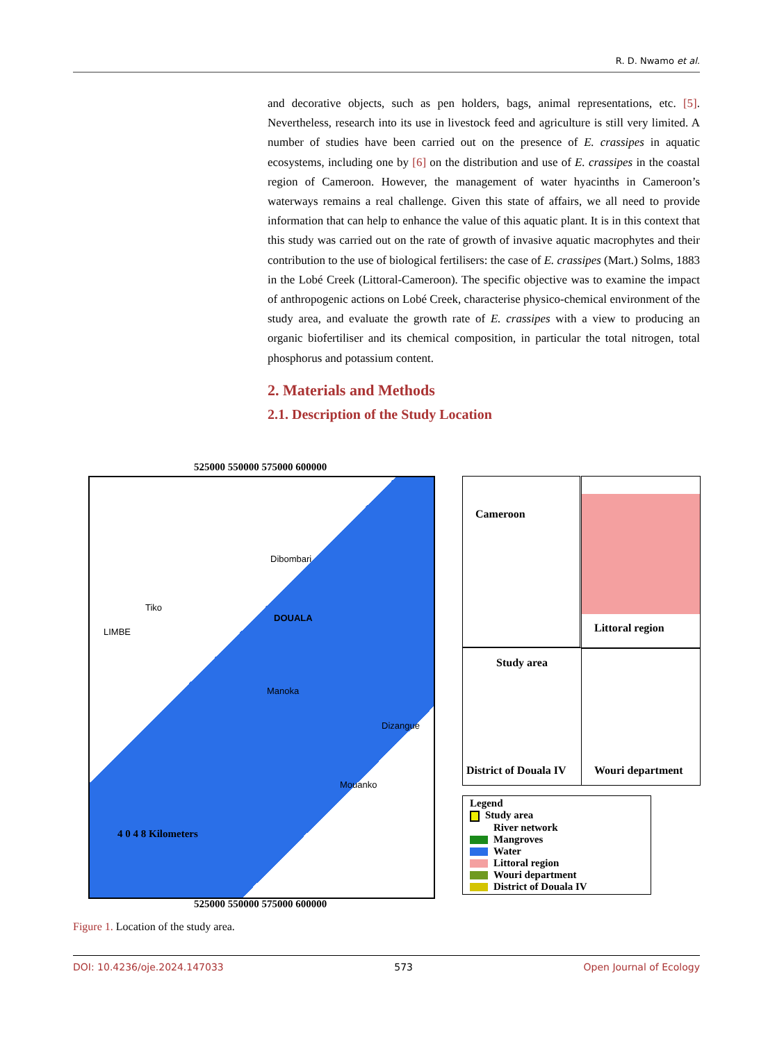R. D. Nwamo et al.
and decorative objects, such as pen holders, bags, animal representations, etc. [5]. Nevertheless, research into its use in livestock feed and agriculture is still very limited. A number of studies have been carried out on the presence of E. crassipes in aquatic ecosystems, including one by [6] on the distribution and use of E. crassipes in the coastal region of Cameroon. However, the management of water hyacinths in Cameroon’s waterways remains a real challenge. Given this state of affairs, we all need to provide information that can help to enhance the value of this aquatic plant. It is in this context that this study was carried out on the rate of growth of invasive aquatic macrophytes and their contribution to the use of biological fertilisers: the case of E. crassipes (Mart.) Solms, 1883 in the Lobé Creek (Littoral-Cameroon). The specific objective was to examine the impact of anthropogenic actions on Lobé Creek, characterise physico-chemical environment of the study area, and evaluate the growth rate of E. crassipes with a view to producing an organic biofertiliser and its chemical composition, in particular the total nitrogen, total phosphorus and potassium content.
2. Materials and Methods
2.1. Description of the Study Location
525000 550000 575000 600000
DOUALA
Dibombari
Tiko
LIMBE
Manoka
Dizangue
Mouanko
4 0 4 8 Kilometers
525000 550000 575000 600000
Cameroon Littoral region
Study area
District of Douala IV
Wouri department
Legend
Study area
River network
Mangroves
Water
Littoral region
Wouri department
District of Douala IV
Figure 1. Location of the study area.
DOI: 10.4236/oje.2024.147033 573 Open Journal of Ecology